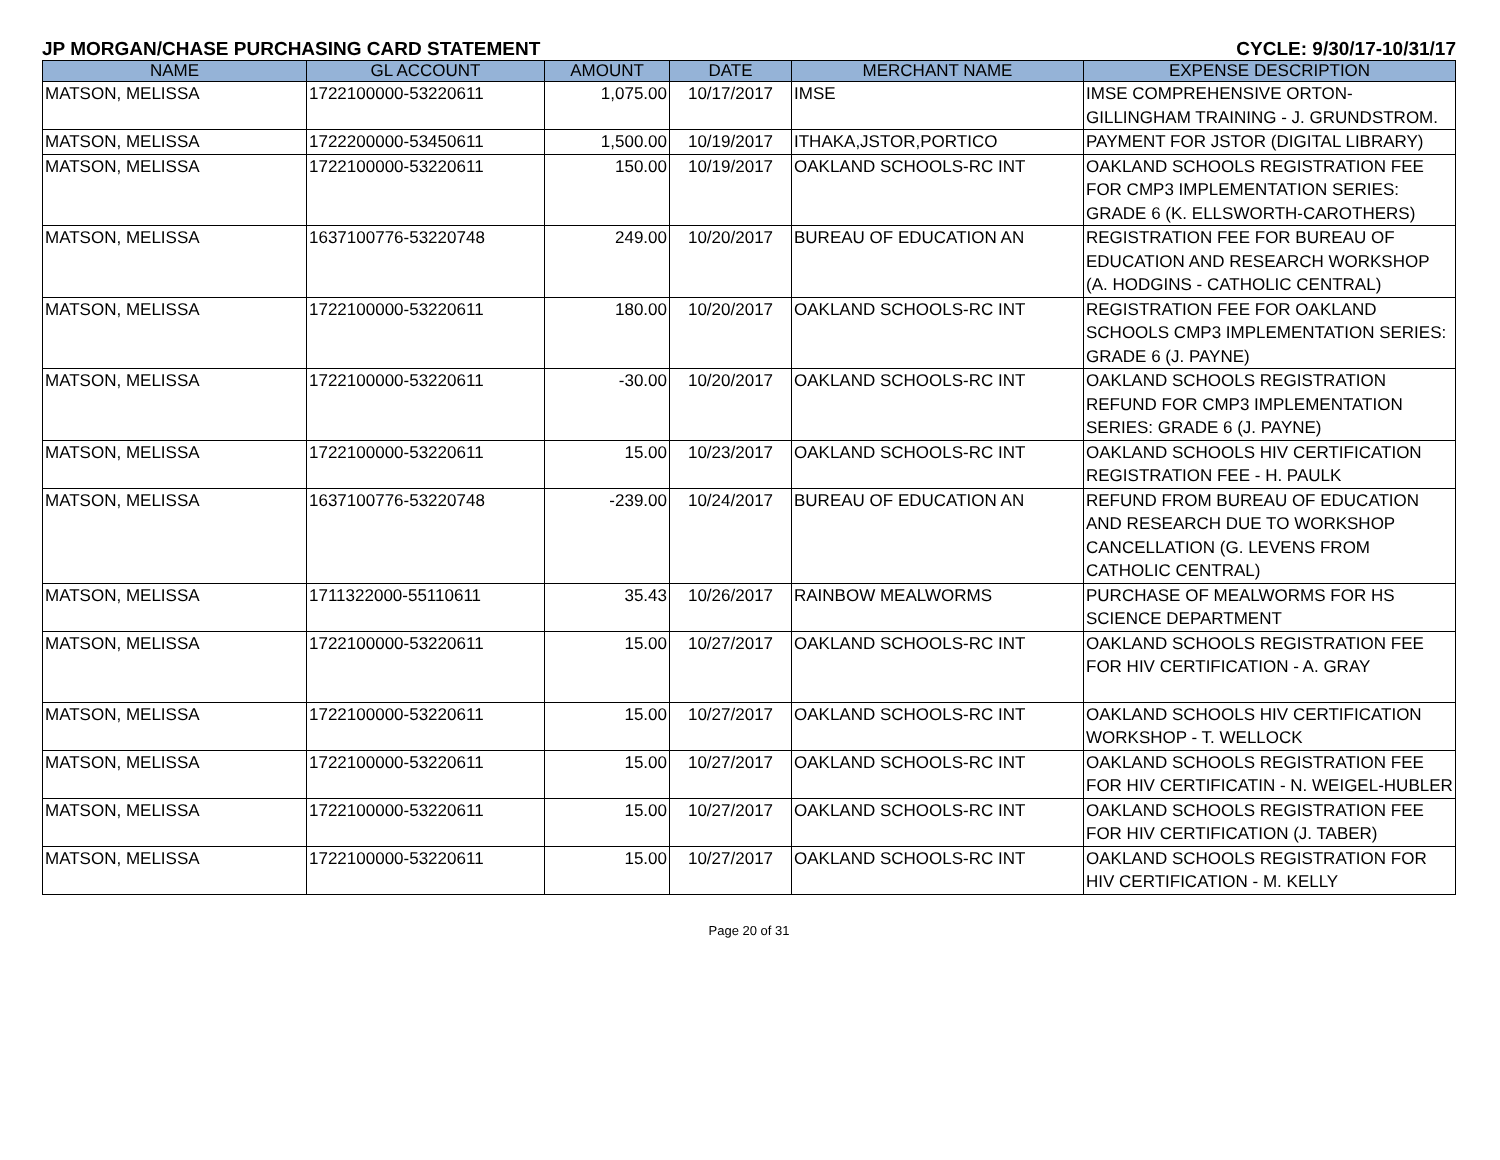JP MORGAN/CHASE PURCHASING CARD STATEMENT CYCLE: 9/30/17-10/31/17
| NAME | GL ACCOUNT | AMOUNT | DATE | MERCHANT NAME | EXPENSE DESCRIPTION |
| --- | --- | --- | --- | --- | --- |
| MATSON, MELISSA | 1722100000-53220611 | 1,075.00 | 10/17/2017 | IMSE | IMSE COMPREHENSIVE ORTON-GILLINGHAM TRAINING - J. GRUNDSTROM. |
| MATSON, MELISSA | 1722200000-53450611 | 1,500.00 | 10/19/2017 | ITHAKA,JSTOR,PORTICO | PAYMENT FOR JSTOR (DIGITAL LIBRARY) |
| MATSON, MELISSA | 1722100000-53220611 | 150.00 | 10/19/2017 | OAKLAND SCHOOLS-RC INT | OAKLAND SCHOOLS REGISTRATION FEE FOR CMP3 IMPLEMENTATION SERIES: GRADE 6 (K. ELLSWORTH-CAROTHERS) |
| MATSON, MELISSA | 1637100776-53220748 | 249.00 | 10/20/2017 | BUREAU OF EDUCATION AN | REGISTRATION FEE FOR BUREAU OF EDUCATION AND RESEARCH WORKSHOP (A. HODGINS - CATHOLIC CENTRAL) |
| MATSON, MELISSA | 1722100000-53220611 | 180.00 | 10/20/2017 | OAKLAND SCHOOLS-RC INT | REGISTRATION FEE FOR OAKLAND SCHOOLS CMP3 IMPLEMENTATION SERIES: GRADE 6 (J. PAYNE) |
| MATSON, MELISSA | 1722100000-53220611 | -30.00 | 10/20/2017 | OAKLAND SCHOOLS-RC INT | OAKLAND SCHOOLS REGISTRATION REFUND FOR CMP3 IMPLEMENTATION SERIES: GRADE 6 (J. PAYNE) |
| MATSON, MELISSA | 1722100000-53220611 | 15.00 | 10/23/2017 | OAKLAND SCHOOLS-RC INT | OAKLAND SCHOOLS HIV CERTIFICATION REGISTRATION FEE - H. PAULK |
| MATSON, MELISSA | 1637100776-53220748 | -239.00 | 10/24/2017 | BUREAU OF EDUCATION AN | REFUND FROM BUREAU OF EDUCATION AND RESEARCH DUE TO WORKSHOP CANCELLATION (G. LEVENS FROM CATHOLIC CENTRAL) |
| MATSON, MELISSA | 1711322000-55110611 | 35.43 | 10/26/2017 | RAINBOW MEALWORMS | PURCHASE OF MEALWORMS FOR HS SCIENCE DEPARTMENT |
| MATSON, MELISSA | 1722100000-53220611 | 15.00 | 10/27/2017 | OAKLAND SCHOOLS-RC INT | OAKLAND SCHOOLS REGISTRATION FEE FOR HIV CERTIFICATION - A. GRAY |
| MATSON, MELISSA | 1722100000-53220611 | 15.00 | 10/27/2017 | OAKLAND SCHOOLS-RC INT | OAKLAND SCHOOLS HIV CERTIFICATION WORKSHOP - T. WELLOCK |
| MATSON, MELISSA | 1722100000-53220611 | 15.00 | 10/27/2017 | OAKLAND SCHOOLS-RC INT | OAKLAND SCHOOLS REGISTRATION FEE FOR HIV CERTIFICATIN - N. WEIGEL-HUBLER |
| MATSON, MELISSA | 1722100000-53220611 | 15.00 | 10/27/2017 | OAKLAND SCHOOLS-RC INT | OAKLAND SCHOOLS REGISTRATION FEE FOR HIV CERTIFICATION (J. TABER) |
| MATSON, MELISSA | 1722100000-53220611 | 15.00 | 10/27/2017 | OAKLAND SCHOOLS-RC INT | OAKLAND SCHOOLS REGISTRATION FOR HIV CERTIFICATION - M. KELLY |
Page 20 of 31